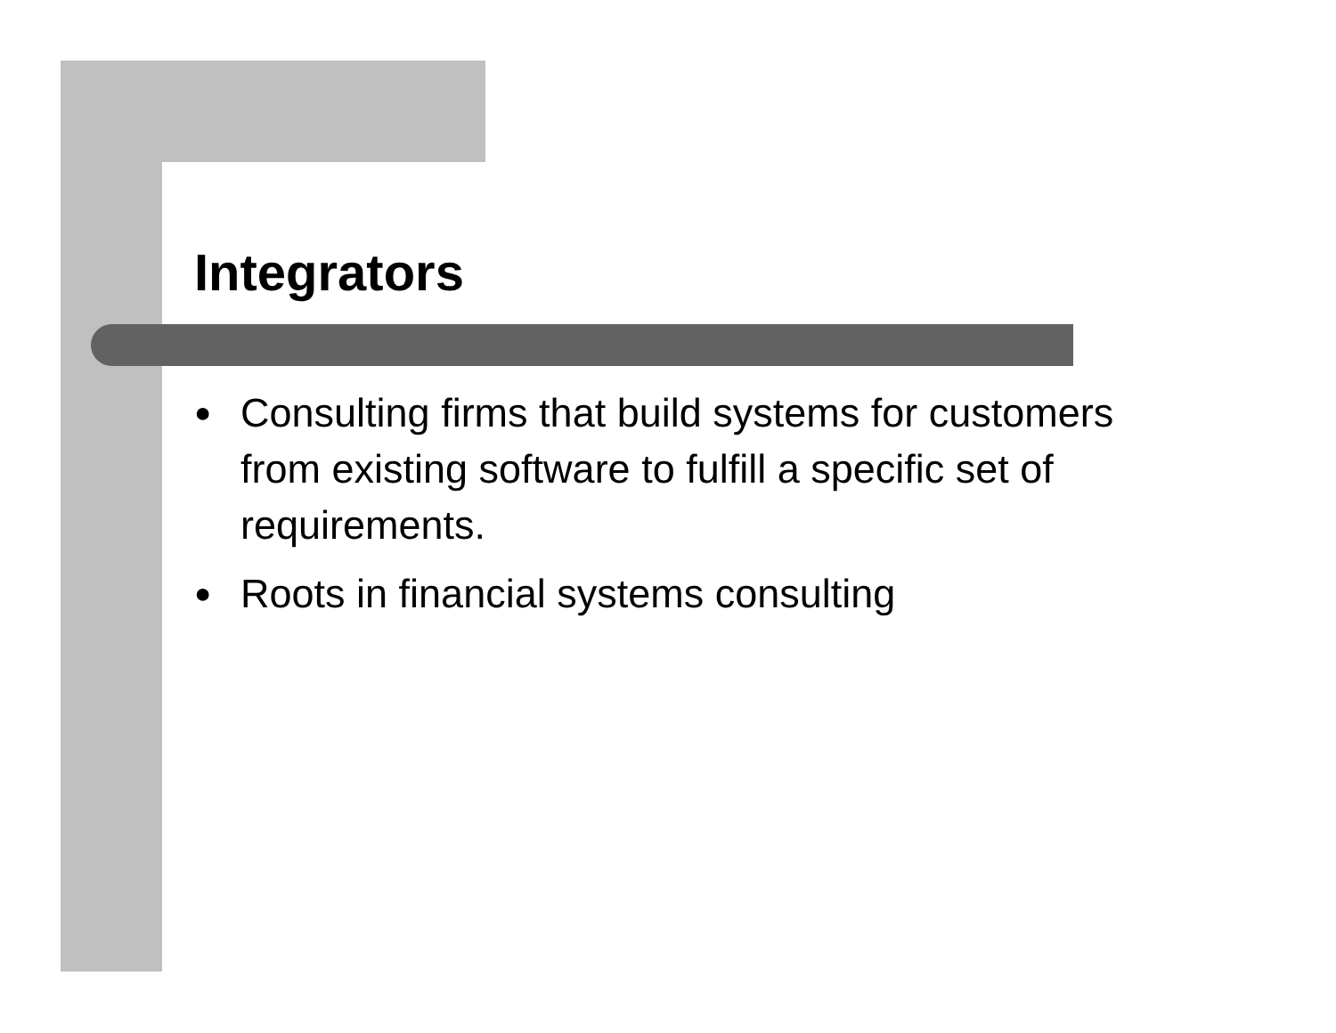Integrators
● Consulting firms that build systems for customers from existing software to fulfill a specific set of requirements.
● Roots in financial systems consulting